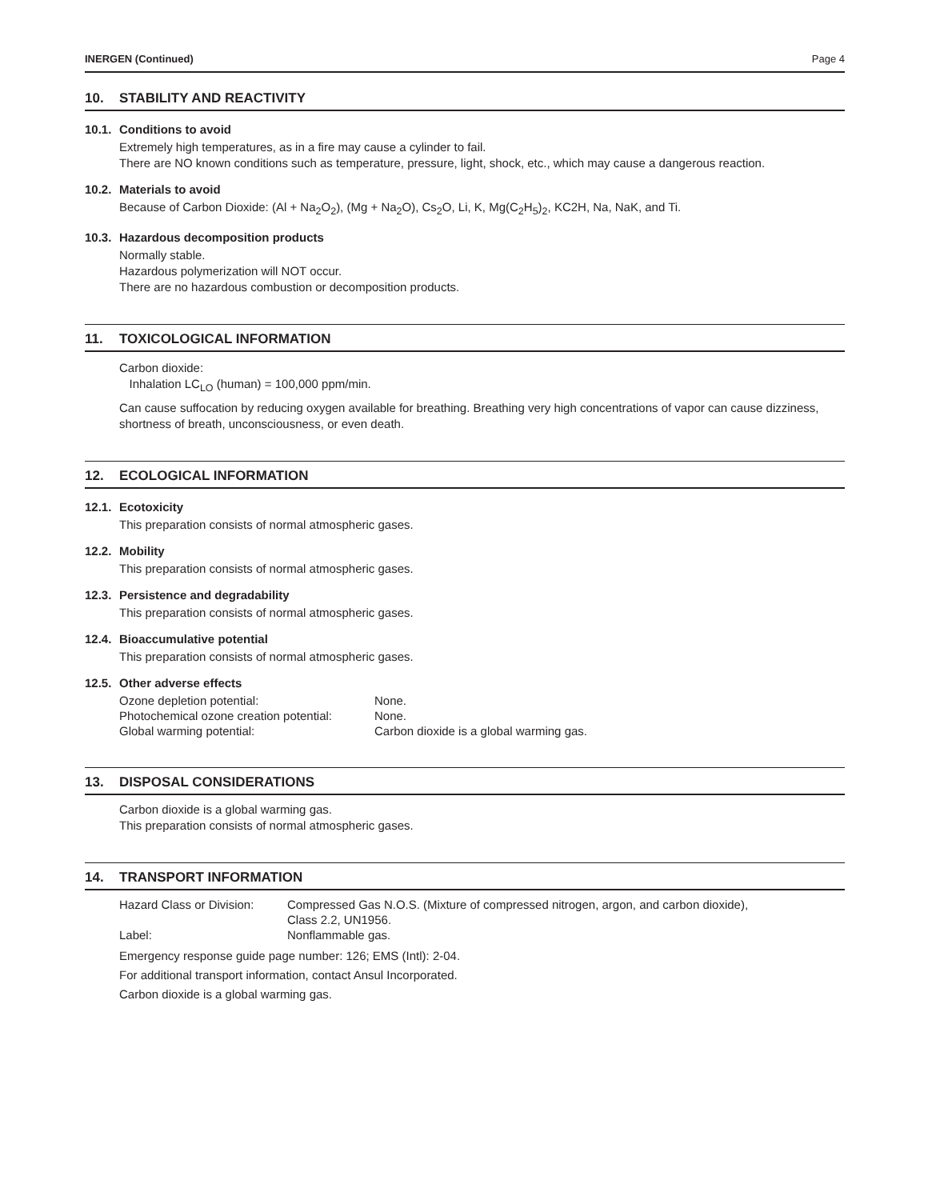INERGEN (Continued) Page 4
10. STABILITY AND REACTIVITY
10.1. Conditions to avoid
Extremely high temperatures, as in a fire may cause a cylinder to fail.
There are NO known conditions such as temperature, pressure, light, shock, etc., which may cause a dangerous reaction.
10.2. Materials to avoid
Because of Carbon Dioxide: (Al + Na<sub>2</sub>O<sub>2</sub>), (Mg + Na<sub>2</sub>O), Cs<sub>2</sub>O, Li, K, Mg(C<sub>2</sub>H<sub>5</sub>)<sub>2</sub>, KC2H, Na, NaK, and Ti.
10.3. Hazardous decomposition products
Normally stable.
Hazardous polymerization will NOT occur.
There are no hazardous combustion or decomposition products.
11. TOXICOLOGICAL INFORMATION
Carbon dioxide:
Inhalation LC<sub>LO</sub> (human) = 100,000 ppm/min.
Can cause suffocation by reducing oxygen available for breathing. Breathing very high concentrations of vapor can cause dizziness, shortness of breath, unconsciousness, or even death.
12. ECOLOGICAL INFORMATION
12.1. Ecotoxicity
This preparation consists of normal atmospheric gases.
12.2. Mobility
This preparation consists of normal atmospheric gases.
12.3. Persistence and degradability
This preparation consists of normal atmospheric gases.
12.4. Bioaccumulative potential
This preparation consists of normal atmospheric gases.
12.5. Other adverse effects
| Ozone depletion potential: | None. |
| Photochemical ozone creation potential: | None. |
| Global warming potential: | Carbon dioxide is a global warming gas. |
13. DISPOSAL CONSIDERATIONS
Carbon dioxide is a global warming gas.
This preparation consists of normal atmospheric gases.
14. TRANSPORT INFORMATION
| Hazard Class or Division: | Compressed Gas N.O.S. (Mixture of compressed nitrogen, argon, and carbon dioxide), Class 2.2, UN1956. |
| Label: | Nonflammable gas. |
Emergency response guide page number: 126; EMS (Intl): 2-04.
For additional transport information, contact Ansul Incorporated.
Carbon dioxide is a global warming gas.